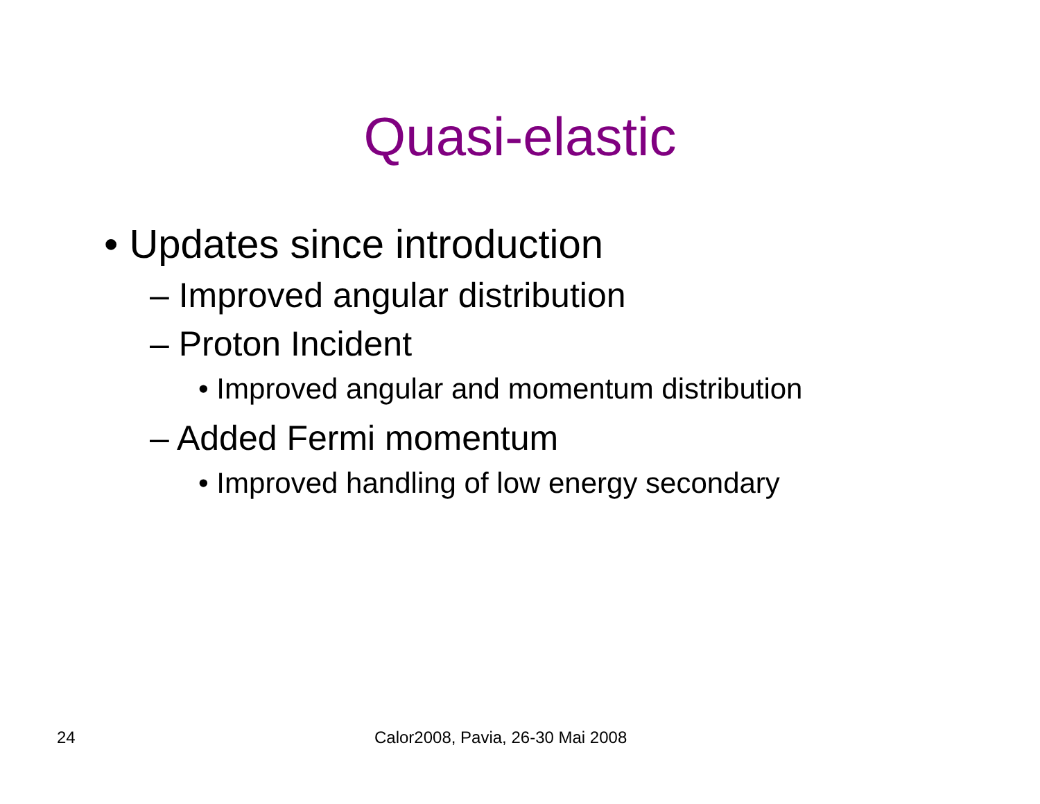Quasi-elastic
• Updates since introduction
– Improved angular distribution
– Proton Incident
• Improved angular and momentum distribution
– Added Fermi momentum
• Improved handling of low energy secondary
24
Calor2008, Pavia, 26-30 Mai 2008